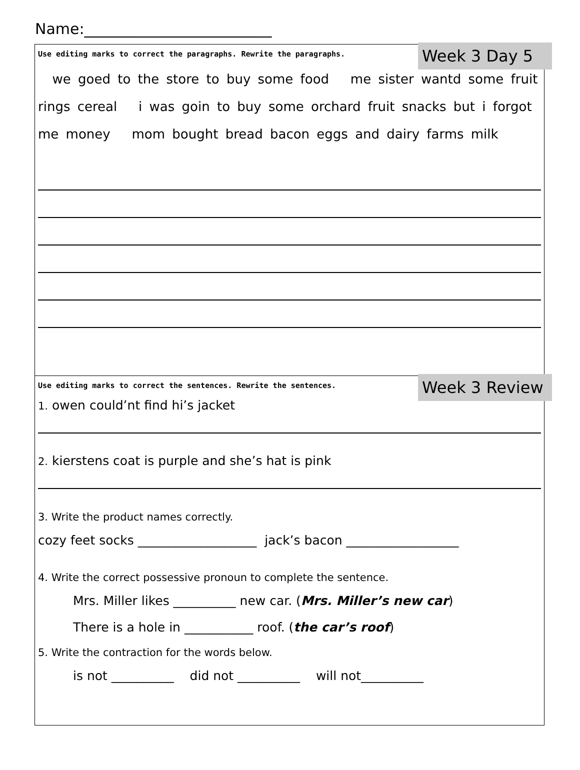Name:_________________________
Week 3 Day 5
Use editing marks to correct the paragraphs. Rewrite the paragraphs.
we goed to the store to buy some food me sister wantd some fruit rings cereal i was goin to buy some orchard fruit snacks but i forgot me money mom bought bread bacon eggs and dairy farms milk
Week 3 Review
Use editing marks to correct the sentences. Rewrite the sentences.
1. owen could’nt find hi’s jacket
2. kierstens coat is purple and she’s hat is pink
3. Write the product names correctly.
cozy feet socks ___________________ jack’s bacon __________________
4. Write the correct possessive pronoun to complete the sentence.
Mrs. Miller likes __________ new car. (Mrs. Miller’s new car)
There is a hole in ___________ roof. (the car’s roof)
5. Write the contraction for the words below.
is not __________ did not __________ will not__________